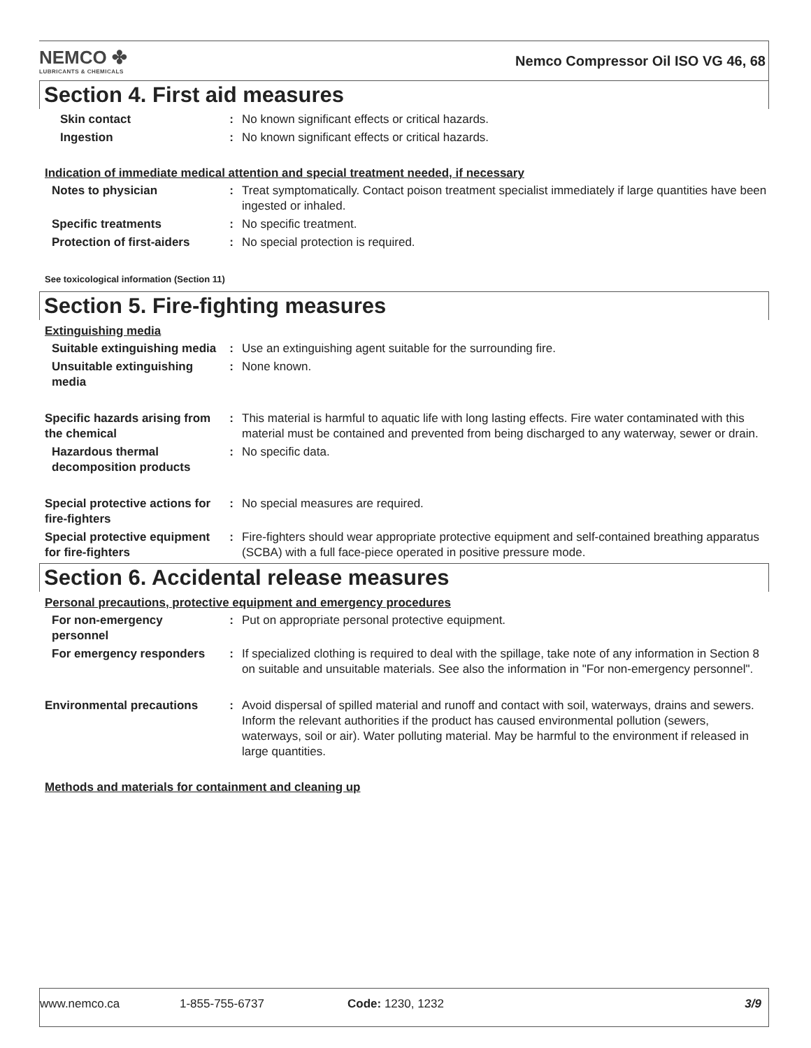NEMCO ✤
LUBRICANTS & CHEMICALS
Nemco Compressor Oil ISO VG 46, 68
Section 4. First aid measures
Skin contact : No known significant effects or critical hazards.
Ingestion : No known significant effects or critical hazards.
Indication of immediate medical attention and special treatment needed, if necessary
Notes to physician : Treat symptomatically. Contact poison treatment specialist immediately if large quantities have been ingested or inhaled.
Specific treatments : No specific treatment.
Protection of first-aiders
: No special protection is required.
See toxicological information (Section 11)
Section 5. Fire-fighting measures
Extinguishing media
Suitable extinguishing media
: Use an extinguishing agent suitable for the surrounding fire.
Unsuitable extinguishing media
: None known.
Specific hazards arising from the chemical
: This material is harmful to aquatic life with long lasting effects. Fire water contaminated with this material must be contained and prevented from being discharged to any waterway, sewer or drain.
Hazardous thermal decomposition products
: No specific data.
Special protective actions for fire-fighters
: No special measures are required.
Special protective equipment for fire-fighters
: Fire-fighters should wear appropriate protective equipment and self-contained breathing apparatus (SCBA) with a full face-piece operated in positive pressure mode.
Section 6. Accidental release measures
Personal precautions, protective equipment and emergency procedures
For non-emergency personnel
: Put on appropriate personal protective equipment.
For emergency responders : If specialized clothing is required to deal with the spillage, take note of any information in Section 8 on suitable and unsuitable materials. See also the information in "For non-emergency personnel".
Environmental precautions : Avoid dispersal of spilled material and runoff and contact with soil, waterways, drains and sewers. Inform the relevant authorities if the product has caused environmental pollution (sewers, waterways, soil or air). Water polluting material. May be harmful to the environment if released in large quantities.
Methods and materials for containment and cleaning up
www.nemco.ca 1-855-755-6737 Code: 1230, 1232 3/9